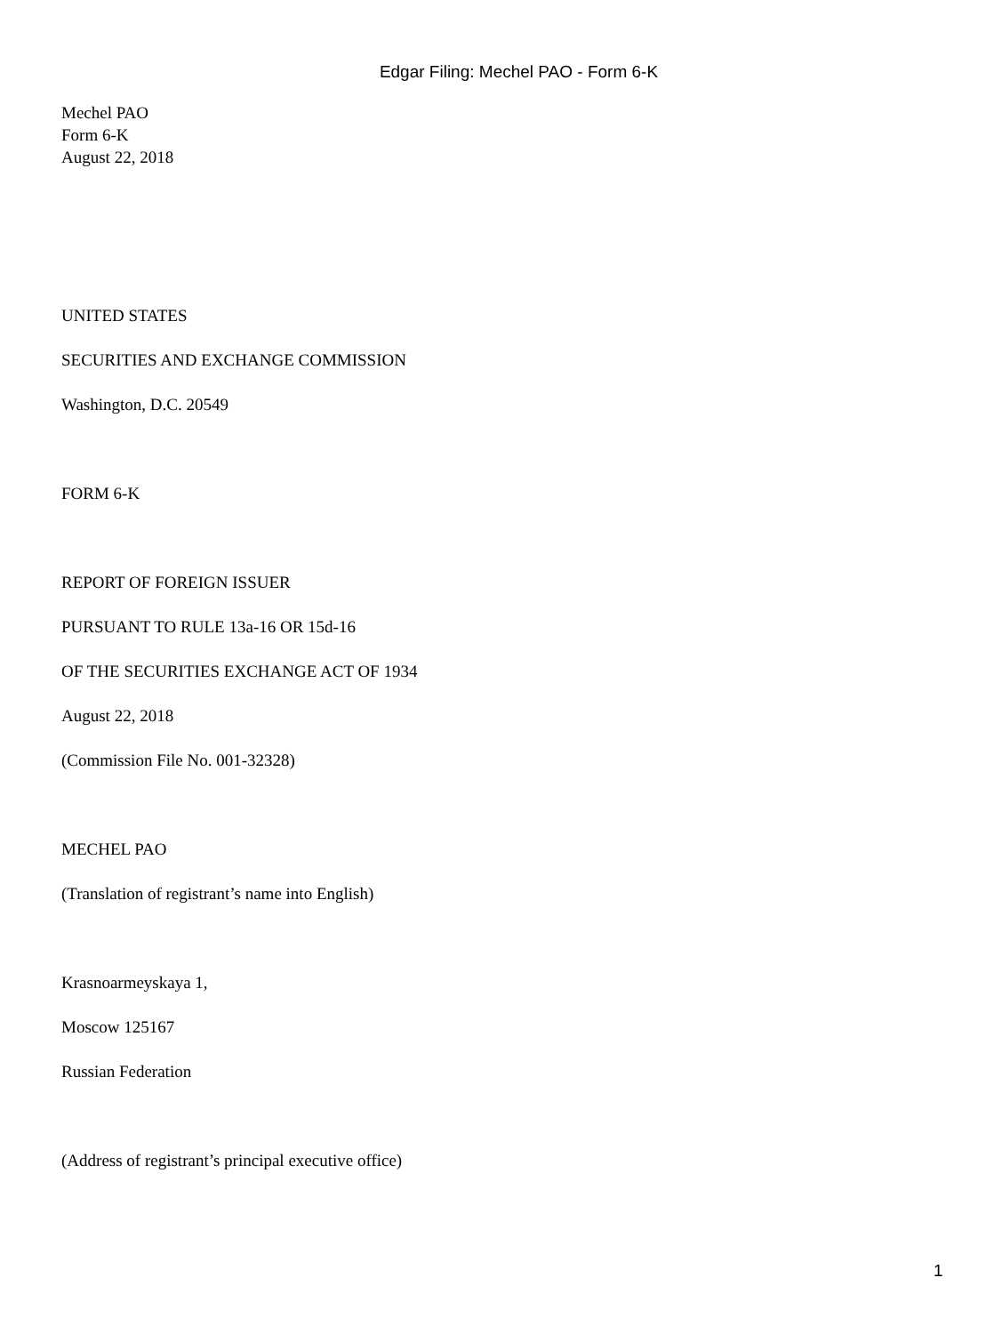Edgar Filing: Mechel PAO - Form 6-K
Mechel PAO
Form 6-K
August 22, 2018
UNITED STATES
SECURITIES AND EXCHANGE COMMISSION
Washington, D.C. 20549
FORM 6-K
REPORT OF FOREIGN ISSUER
PURSUANT TO RULE 13a-16 OR 15d-16
OF THE SECURITIES EXCHANGE ACT OF 1934
August 22, 2018
(Commission File No. 001-32328)
MECHEL PAO
(Translation of registrant’s name into English)
Krasnoarmeyskaya 1,
Moscow 125167
Russian Federation
(Address of registrant’s principal executive office)
1